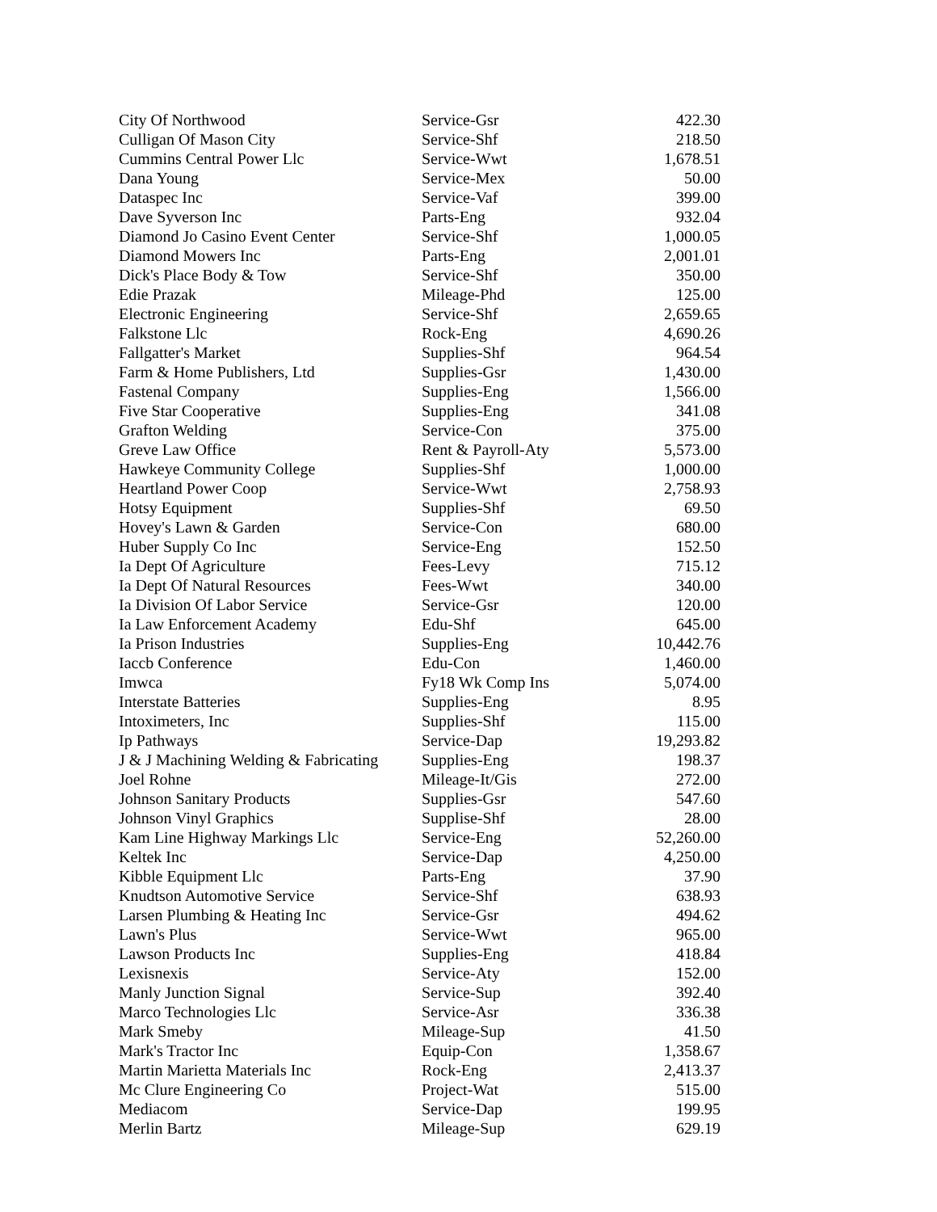| City Of Northwood | Service-Gsr | 422.30 |
| Culligan Of Mason City | Service-Shf | 218.50 |
| Cummins Central Power Llc | Service-Wwt | 1,678.51 |
| Dana Young | Service-Mex | 50.00 |
| Dataspec Inc | Service-Vaf | 399.00 |
| Dave Syverson Inc | Parts-Eng | 932.04 |
| Diamond Jo Casino Event Center | Service-Shf | 1,000.05 |
| Diamond Mowers Inc | Parts-Eng | 2,001.01 |
| Dick's Place Body & Tow | Service-Shf | 350.00 |
| Edie Prazak | Mileage-Phd | 125.00 |
| Electronic Engineering | Service-Shf | 2,659.65 |
| Falkstone Llc | Rock-Eng | 4,690.26 |
| Fallgatter's Market | Supplies-Shf | 964.54 |
| Farm & Home Publishers, Ltd | Supplies-Gsr | 1,430.00 |
| Fastenal Company | Supplies-Eng | 1,566.00 |
| Five Star Cooperative | Supplies-Eng | 341.08 |
| Grafton Welding | Service-Con | 375.00 |
| Greve Law Office | Rent & Payroll-Aty | 5,573.00 |
| Hawkeye Community College | Supplies-Shf | 1,000.00 |
| Heartland Power Coop | Service-Wwt | 2,758.93 |
| Hotsy Equipment | Supplies-Shf | 69.50 |
| Hovey's Lawn & Garden | Service-Con | 680.00 |
| Huber Supply Co Inc | Service-Eng | 152.50 |
| Ia Dept Of Agriculture | Fees-Levy | 715.12 |
| Ia Dept Of Natural Resources | Fees-Wwt | 340.00 |
| Ia Division Of Labor Service | Service-Gsr | 120.00 |
| Ia Law Enforcement Academy | Edu-Shf | 645.00 |
| Ia Prison Industries | Supplies-Eng | 10,442.76 |
| Iaccb Conference | Edu-Con | 1,460.00 |
| Imwca | Fy18 Wk Comp Ins | 5,074.00 |
| Interstate Batteries | Supplies-Eng | 8.95 |
| Intoximeters, Inc | Supplies-Shf | 115.00 |
| Ip Pathways | Service-Dap | 19,293.82 |
| J & J Machining Welding & Fabricating | Supplies-Eng | 198.37 |
| Joel Rohne | Mileage-It/Gis | 272.00 |
| Johnson Sanitary Products | Supplies-Gsr | 547.60 |
| Johnson Vinyl Graphics | Supplise-Shf | 28.00 |
| Kam Line Highway Markings Llc | Service-Eng | 52,260.00 |
| Keltek Inc | Service-Dap | 4,250.00 |
| Kibble Equipment Llc | Parts-Eng | 37.90 |
| Knudtson Automotive Service | Service-Shf | 638.93 |
| Larsen Plumbing & Heating Inc | Service-Gsr | 494.62 |
| Lawn's Plus | Service-Wwt | 965.00 |
| Lawson Products Inc | Supplies-Eng | 418.84 |
| Lexisnexis | Service-Aty | 152.00 |
| Manly Junction Signal | Service-Sup | 392.40 |
| Marco Technologies Llc | Service-Asr | 336.38 |
| Mark Smeby | Mileage-Sup | 41.50 |
| Mark's Tractor Inc | Equip-Con | 1,358.67 |
| Martin Marietta Materials Inc | Rock-Eng | 2,413.37 |
| Mc Clure Engineering Co | Project-Wat | 515.00 |
| Mediacom | Service-Dap | 199.95 |
| Merlin Bartz | Mileage-Sup | 629.19 |